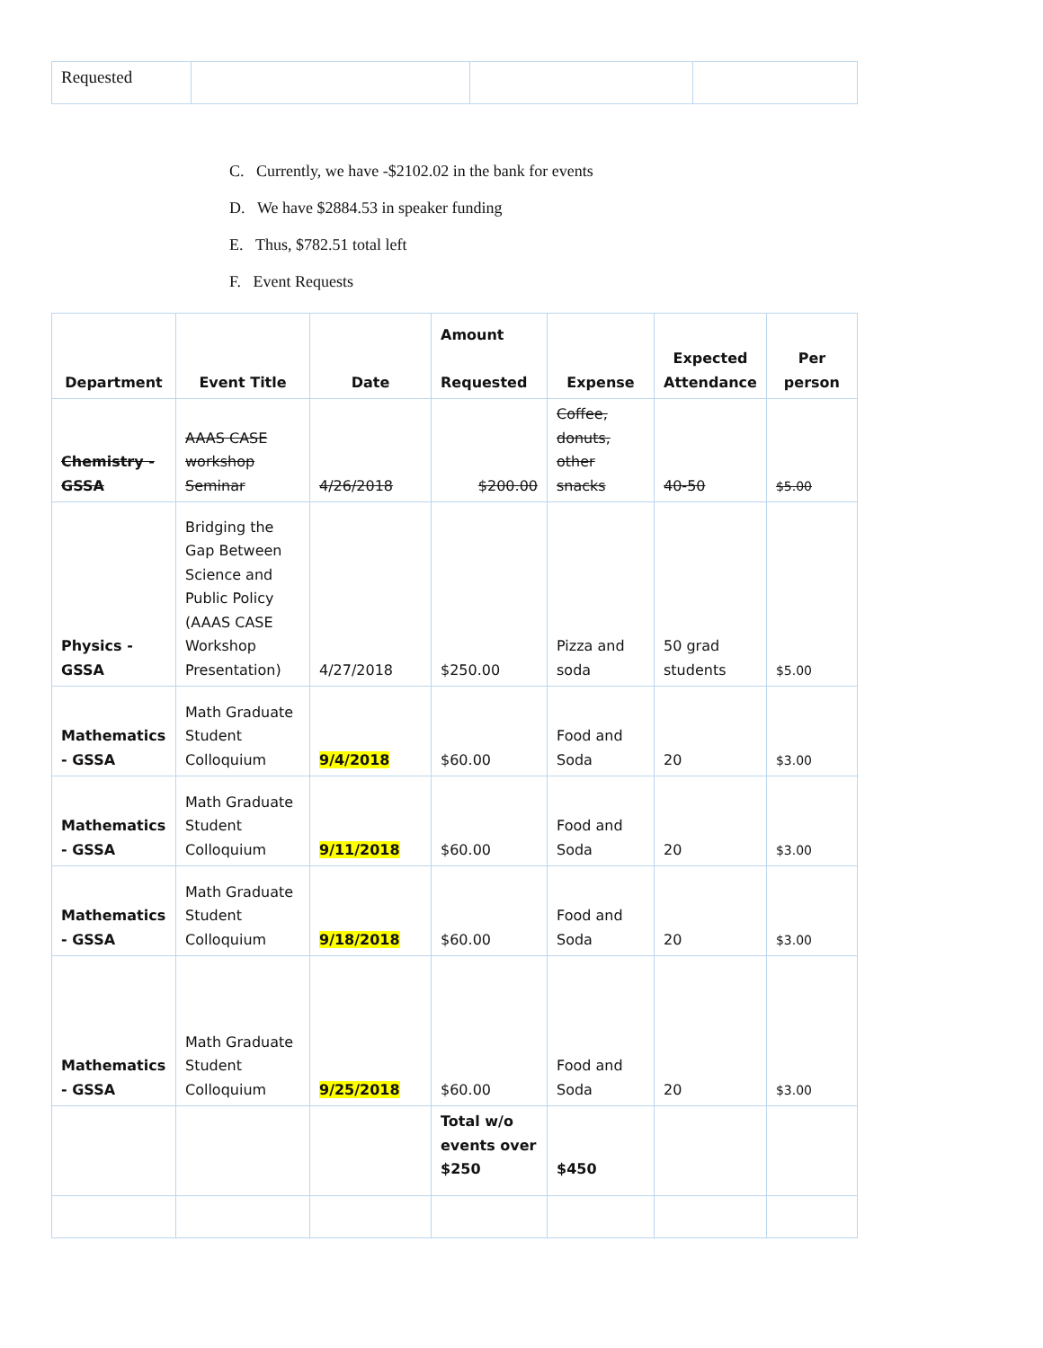| Requested | | | |
C. Currently, we have -$2102.02 in the bank for events
D. We have $2884.53 in speaker funding
E. Thus, $782.51 total left
F. Event Requests
| Department | Event Title | Date | Amount Requested | Expense | Expected Attendance | Per person |
| --- | --- | --- | --- | --- | --- | --- |
| Chemistry - GSSA | AAAS CASE workshop Seminar | 4/26/2018 | $200.00 | Coffee, donuts, other snacks | 40-50 | $5.00 |
| Physics - GSSA | Bridging the Gap Between Science and Public Policy (AAAS CASE Workshop Presentation) | 4/27/2018 | $250.00 | Pizza and soda | 50 grad students | $5.00 |
| Mathematics - GSSA | Math Graduate Student Colloquium | 9/4/2018 | $60.00 | Food and Soda | 20 | $3.00 |
| Mathematics - GSSA | Math Graduate Student Colloquium | 9/11/2018 | $60.00 | Food and Soda | 20 | $3.00 |
| Mathematics - GSSA | Math Graduate Student Colloquium | 9/18/2018 | $60.00 | Food and Soda | 20 | $3.00 |
| Mathematics - GSSA | Math Graduate Student Colloquium | 9/25/2018 | $60.00 | Food and Soda | 20 | $3.00 |
| | | | Total w/o events over $250 | $450 | | |